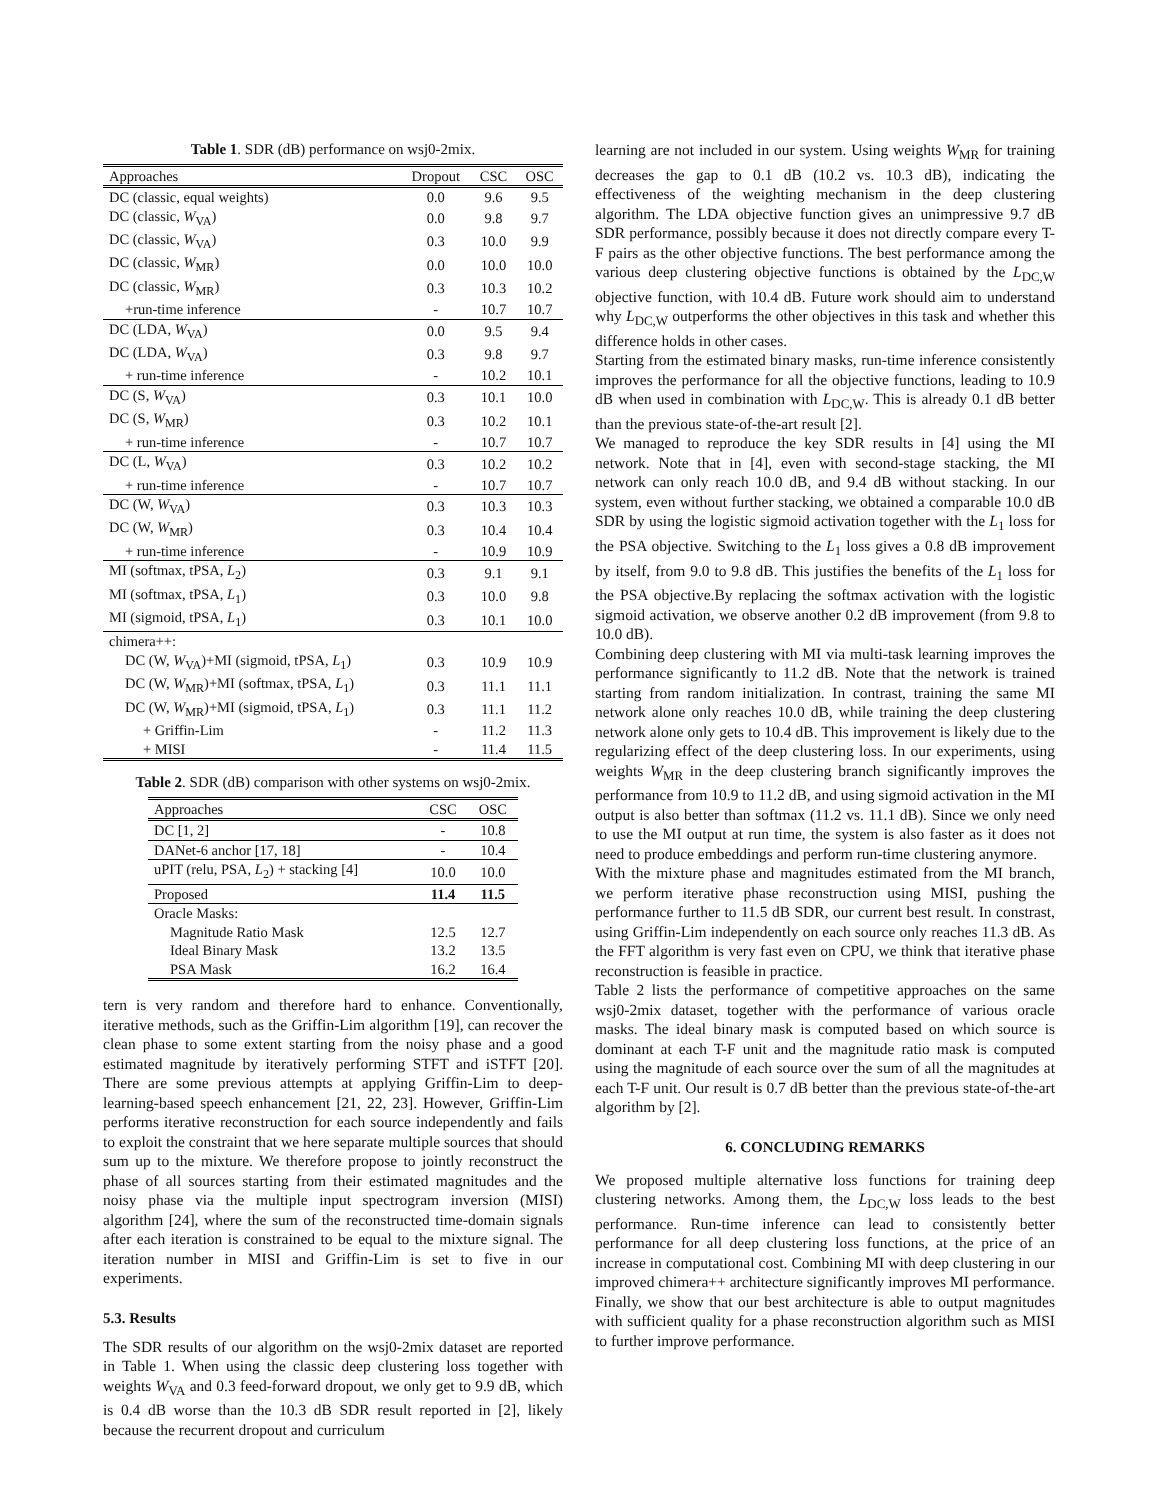Table 1. SDR (dB) performance on wsj0-2mix.
| Approaches | Dropout | CSC | OSC |
| --- | --- | --- | --- |
| DC (classic, equal weights) | 0.0 | 9.6 | 9.5 |
| DC (classic, W<sub>VA</sub>) | 0.0 | 9.8 | 9.7 |
| DC (classic, W<sub>VA</sub>) | 0.3 | 10.0 | 9.9 |
| DC (classic, W<sub>MR</sub>) | 0.0 | 10.0 | 10.0 |
| DC (classic, W<sub>MR</sub>) | 0.3 | 10.3 | 10.2 |
| +run-time inference | - | 10.7 | 10.7 |
| DC (LDA, W<sub>VA</sub>) | 0.0 | 9.5 | 9.4 |
| DC (LDA, W<sub>VA</sub>) | 0.3 | 9.8 | 9.7 |
| + run-time inference | - | 10.2 | 10.1 |
| DC (S, W<sub>VA</sub>) | 0.3 | 10.1 | 10.0 |
| DC (S, W<sub>MR</sub>) | 0.3 | 10.2 | 10.1 |
| + run-time inference | - | 10.7 | 10.7 |
| DC (L, W<sub>VA</sub>) | 0.3 | 10.2 | 10.2 |
| + run-time inference | - | 10.7 | 10.7 |
| DC (W, W<sub>VA</sub>) | 0.3 | 10.3 | 10.3 |
| DC (W, W<sub>MR</sub>) | 0.3 | 10.4 | 10.4 |
| + run-time inference | - | 10.9 | 10.9 |
| MI (softmax, tPSA, L<sub>2</sub>) | 0.3 | 9.1 | 9.1 |
| MI (softmax, tPSA, L<sub>1</sub>) | 0.3 | 10.0 | 9.8 |
| MI (sigmoid, tPSA, L<sub>1</sub>) | 0.3 | 10.1 | 10.0 |
| chimera++: | | | |
| DC (W, W<sub>VA</sub>)+MI (sigmoid, tPSA, L<sub>1</sub>) | 0.3 | 10.9 | 10.9 |
| DC (W, W<sub>MR</sub>)+MI (softmax, tPSA, L<sub>1</sub>) | 0.3 | 11.1 | 11.1 |
| DC (W, W<sub>MR</sub>)+MI (sigmoid, tPSA, L<sub>1</sub>) | 0.3 | 11.1 | 11.2 |
| + Griffin-Lim | - | 11.2 | 11.3 |
| + MISI | - | 11.4 | 11.5 |
Table 2. SDR (dB) comparison with other systems on wsj0-2mix.
| Approaches | CSC | OSC |
| --- | --- | --- |
| DC [1, 2] | - | 10.8 |
| DANet-6 anchor [17, 18] | - | 10.4 |
| uPIT (relu, PSA, L<sub>2</sub>) + stacking [4] | 10.0 | 10.0 |
| Proposed | 11.4 | 11.5 |
| Oracle Masks: | | |
| Magnitude Ratio Mask | 12.5 | 12.7 |
| Ideal Binary Mask | 13.2 | 13.5 |
| PSA Mask | 16.2 | 16.4 |
tern is very random and therefore hard to enhance. Conventionally, iterative methods, such as the Griffin-Lim algorithm [19], can recover the clean phase to some extent starting from the noisy phase and a good estimated magnitude by iteratively performing STFT and iSTFT [20]. There are some previous attempts at applying Griffin-Lim to deep-learning-based speech enhancement [21, 22, 23]. However, Griffin-Lim performs iterative reconstruction for each source independently and fails to exploit the constraint that we here separate multiple sources that should sum up to the mixture. We therefore propose to jointly reconstruct the phase of all sources starting from their estimated magnitudes and the noisy phase via the multiple input spectrogram inversion (MISI) algorithm [24], where the sum of the reconstructed time-domain signals after each iteration is constrained to be equal to the mixture signal. The iteration number in MISI and Griffin-Lim is set to five in our experiments.
5.3. Results
The SDR results of our algorithm on the wsj0-2mix dataset are reported in Table 1. When using the classic deep clustering loss together with weights W<sub>VA</sub> and 0.3 feed-forward dropout, we only get to 9.9 dB, which is 0.4 dB worse than the 10.3 dB SDR result reported in [2], likely because the recurrent dropout and curriculum
learning are not included in our system. Using weights W<sub>MR</sub> for training decreases the gap to 0.1 dB (10.2 vs. 10.3 dB), indicating the effectiveness of the weighting mechanism in the deep clustering algorithm. The LDA objective function gives an unimpressive 9.7 dB SDR performance, possibly because it does not directly compare every T-F pairs as the other objective functions. The best performance among the various deep clustering objective functions is obtained by the L<sub>DC,W</sub> objective function, with 10.4 dB. Future work should aim to understand why L<sub>DC,W</sub> outperforms the other objectives in this task and whether this difference holds in other cases.
Starting from the estimated binary masks, run-time inference consistently improves the performance for all the objective functions, leading to 10.9 dB when used in combination with L<sub>DC,W</sub>. This is already 0.1 dB better than the previous state-of-the-art result [2].
We managed to reproduce the key SDR results in [4] using the MI network. Note that in [4], even with second-stage stacking, the MI network can only reach 10.0 dB, and 9.4 dB without stacking. In our system, even without further stacking, we obtained a comparable 10.0 dB SDR by using the logistic sigmoid activation together with the L<sub>1</sub> loss for the PSA objective. Switching to the L<sub>1</sub> loss gives a 0.8 dB improvement by itself, from 9.0 to 9.8 dB. This justifies the benefits of the L<sub>1</sub> loss for the PSA objective.By replacing the softmax activation with the logistic sigmoid activation, we observe another 0.2 dB improvement (from 9.8 to 10.0 dB).
Combining deep clustering with MI via multi-task learning improves the performance significantly to 11.2 dB. Note that the network is trained starting from random initialization. In contrast, training the same MI network alone only reaches 10.0 dB, while training the deep clustering network alone only gets to 10.4 dB. This improvement is likely due to the regularizing effect of the deep clustering loss. In our experiments, using weights W<sub>MR</sub> in the deep clustering branch significantly improves the performance from 10.9 to 11.2 dB, and using sigmoid activation in the MI output is also better than softmax (11.2 vs. 11.1 dB). Since we only need to use the MI output at run time, the system is also faster as it does not need to produce embeddings and perform run-time clustering anymore.
With the mixture phase and magnitudes estimated from the MI branch, we perform iterative phase reconstruction using MISI, pushing the performance further to 11.5 dB SDR, our current best result. In constrast, using Griffin-Lim independently on each source only reaches 11.3 dB. As the FFT algorithm is very fast even on CPU, we think that iterative phase reconstruction is feasible in practice.
Table 2 lists the performance of competitive approaches on the same wsj0-2mix dataset, together with the performance of various oracle masks. The ideal binary mask is computed based on which source is dominant at each T-F unit and the magnitude ratio mask is computed using the magnitude of each source over the sum of all the magnitudes at each T-F unit. Our result is 0.7 dB better than the previous state-of-the-art algorithm by [2].
6. CONCLUDING REMARKS
We proposed multiple alternative loss functions for training deep clustering networks. Among them, the L<sub>DC,W</sub> loss leads to the best performance. Run-time inference can lead to consistently better performance for all deep clustering loss functions, at the price of an increase in computational cost. Combining MI with deep clustering in our improved chimera++ architecture significantly improves MI performance. Finally, we show that our best architecture is able to output magnitudes with sufficient quality for a phase reconstruction algorithm such as MISI to further improve performance.